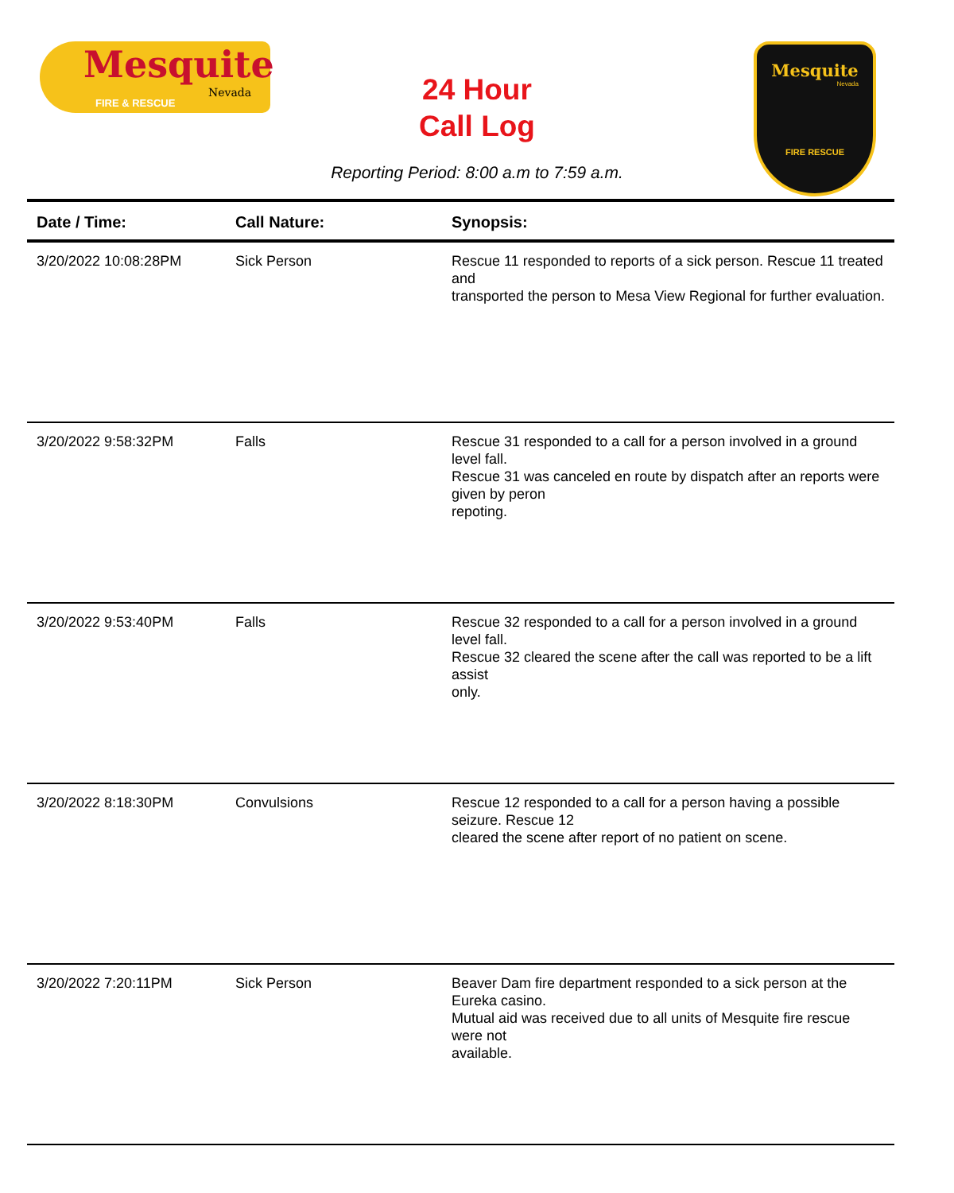Mesquite
Nevada
FIRE & RESCUE
24 Hour
Call Log
Reporting Period: 8:00 a.m to 7:59 a.m.
Mesquite
Nevada
FIRE RESCUE
| Date / Time: | Call Nature: | Synopsis: |
| --- | --- | --- |
| 3/20/2022 10:08:28PM | Sick Person | Rescue 11 responded to reports of a sick person. Rescue 11 treated and transported the person to Mesa View Regional for further evaluation. |
| 3/20/2022 9:58:32PM | Falls | Rescue 31 responded to a call for a person involved in a ground level fall. Rescue 31 was canceled en route by dispatch after an reports were given by peron repoting. |
| 3/20/2022 9:53:40PM | Falls | Rescue 32 responded to a call for a person involved in a ground level fall. Rescue 32 cleared the scene after the call was reported to be a lift assist only. |
| 3/20/2022 8:18:30PM | Convulsions | Rescue 12 responded to a call for a person having a possible seizure. Rescue 12 cleared the scene after report of no patient on scene. |
| 3/20/2022 7:20:11PM | Sick Person | Beaver Dam fire department responded to a sick person at the Eureka casino. Mutual aid was received due to all units of Mesquite fire rescue were not available. |